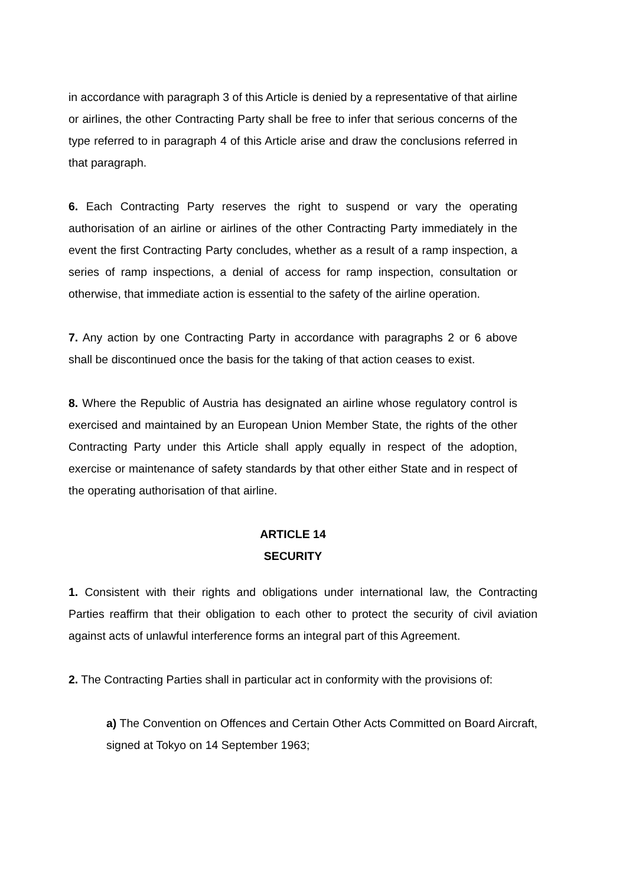in accordance with paragraph 3 of this Article is denied by a representative of that airline or airlines, the other Contracting Party shall be free to infer that serious concerns of the type referred to in paragraph 4 of this Article arise and draw the conclusions referred in that paragraph.
6. Each Contracting Party reserves the right to suspend or vary the operating authorisation of an airline or airlines of the other Contracting Party immediately in the event the first Contracting Party concludes, whether as a result of a ramp inspection, a series of ramp inspections, a denial of access for ramp inspection, consultation or otherwise, that immediate action is essential to the safety of the airline operation.
7. Any action by one Contracting Party in accordance with paragraphs 2 or 6 above shall be discontinued once the basis for the taking of that action ceases to exist.
8. Where the Republic of Austria has designated an airline whose regulatory control is exercised and maintained by an European Union Member State, the rights of the other Contracting Party under this Article shall apply equally in respect of the adoption, exercise or maintenance of safety standards by that other either State and in respect of the operating authorisation of that airline.
ARTICLE 14
SECURITY
1. Consistent with their rights and obligations under international law, the Contracting Parties reaffirm that their obligation to each other to protect the security of civil aviation against acts of unlawful interference forms an integral part of this Agreement.
2. The Contracting Parties shall in particular act in conformity with the provisions of:
a) The Convention on Offences and Certain Other Acts Committed on Board Aircraft, signed at Tokyo on 14 September 1963;